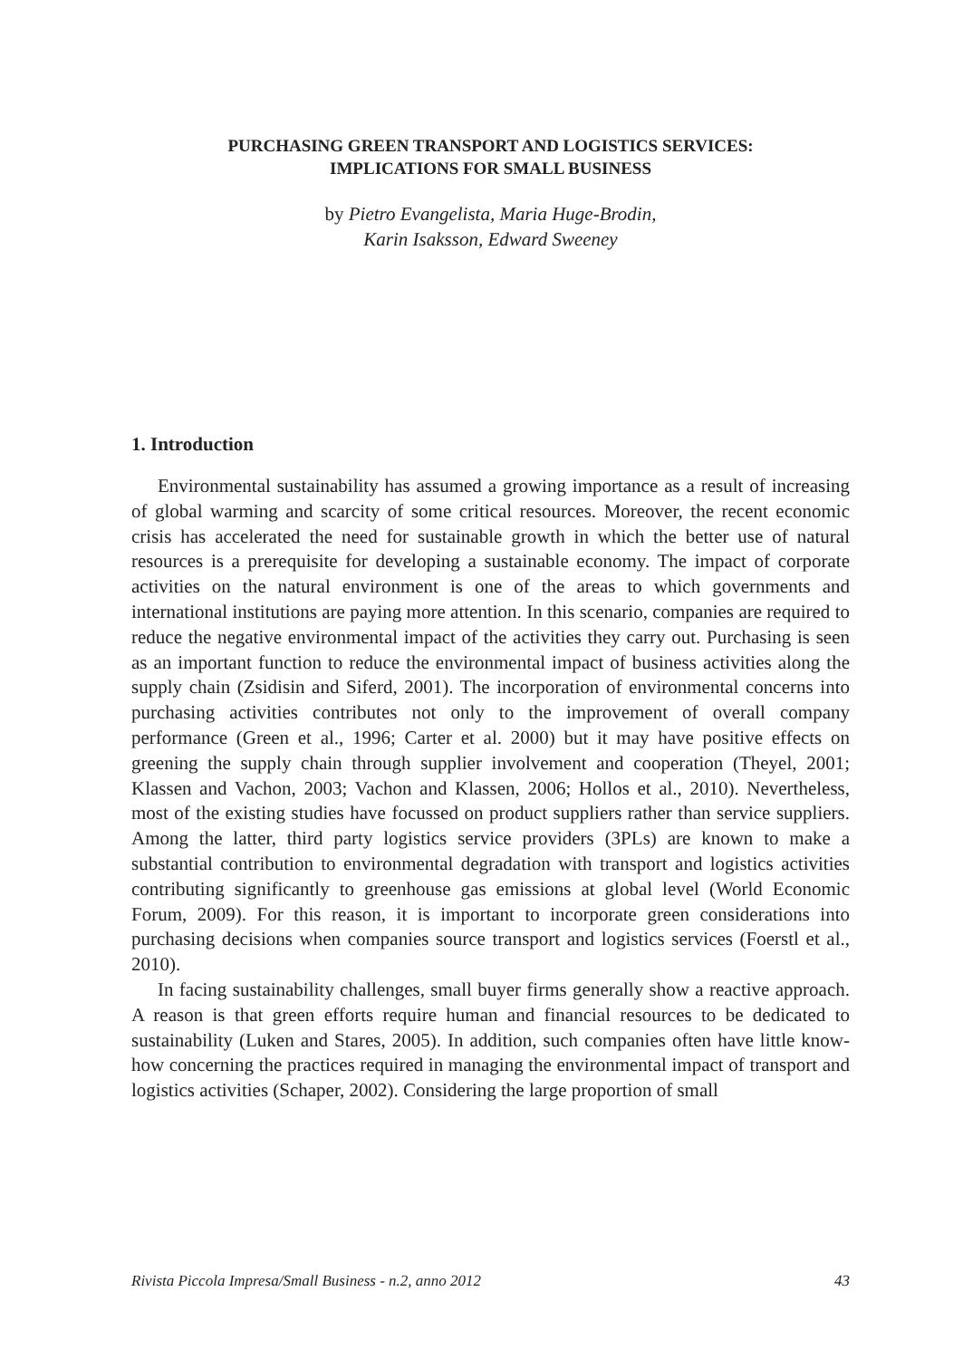PURCHASING GREEN TRANSPORT AND LOGISTICS SERVICES:
IMPLICATIONS FOR SMALL BUSINESS
by Pietro Evangelista, Maria Huge-Brodin,
Karin Isaksson, Edward Sweeney
1. Introduction
Environmental sustainability has assumed a growing importance as a result of increasing of global warming and scarcity of some critical resources. Moreover, the recent economic crisis has accelerated the need for sustainable growth in which the better use of natural resources is a prerequisite for developing a sustainable economy. The impact of corporate activities on the natural environment is one of the areas to which governments and international institutions are paying more attention. In this scenario, companies are required to reduce the negative environmental impact of the activities they carry out. Purchasing is seen as an important function to reduce the environmental impact of business activities along the supply chain (Zsidisin and Siferd, 2001). The incorporation of environmental concerns into purchasing activities contributes not only to the improvement of overall company performance (Green et al., 1996; Carter et al. 2000) but it may have positive effects on greening the supply chain through supplier involvement and cooperation (Theyel, 2001; Klassen and Vachon, 2003; Vachon and Klassen, 2006; Hollos et al., 2010). Nevertheless, most of the existing studies have focussed on product suppliers rather than service suppliers. Among the latter, third party logistics service providers (3PLs) are known to make a substantial contribution to environmental degradation with transport and logistics activities contributing significantly to greenhouse gas emissions at global level (World Economic Forum, 2009). For this reason, it is important to incorporate green considerations into purchasing decisions when companies source transport and logistics services (Foerstl et al., 2010).
In facing sustainability challenges, small buyer firms generally show a reactive approach. A reason is that green efforts require human and financial resources to be dedicated to sustainability (Luken and Stares, 2005). In addition, such companies often have little know-how concerning the practices required in managing the environmental impact of transport and logistics activities (Schaper, 2002). Considering the large proportion of small
Rivista Piccola Impresa/Small Business - n.2, anno 2012 43